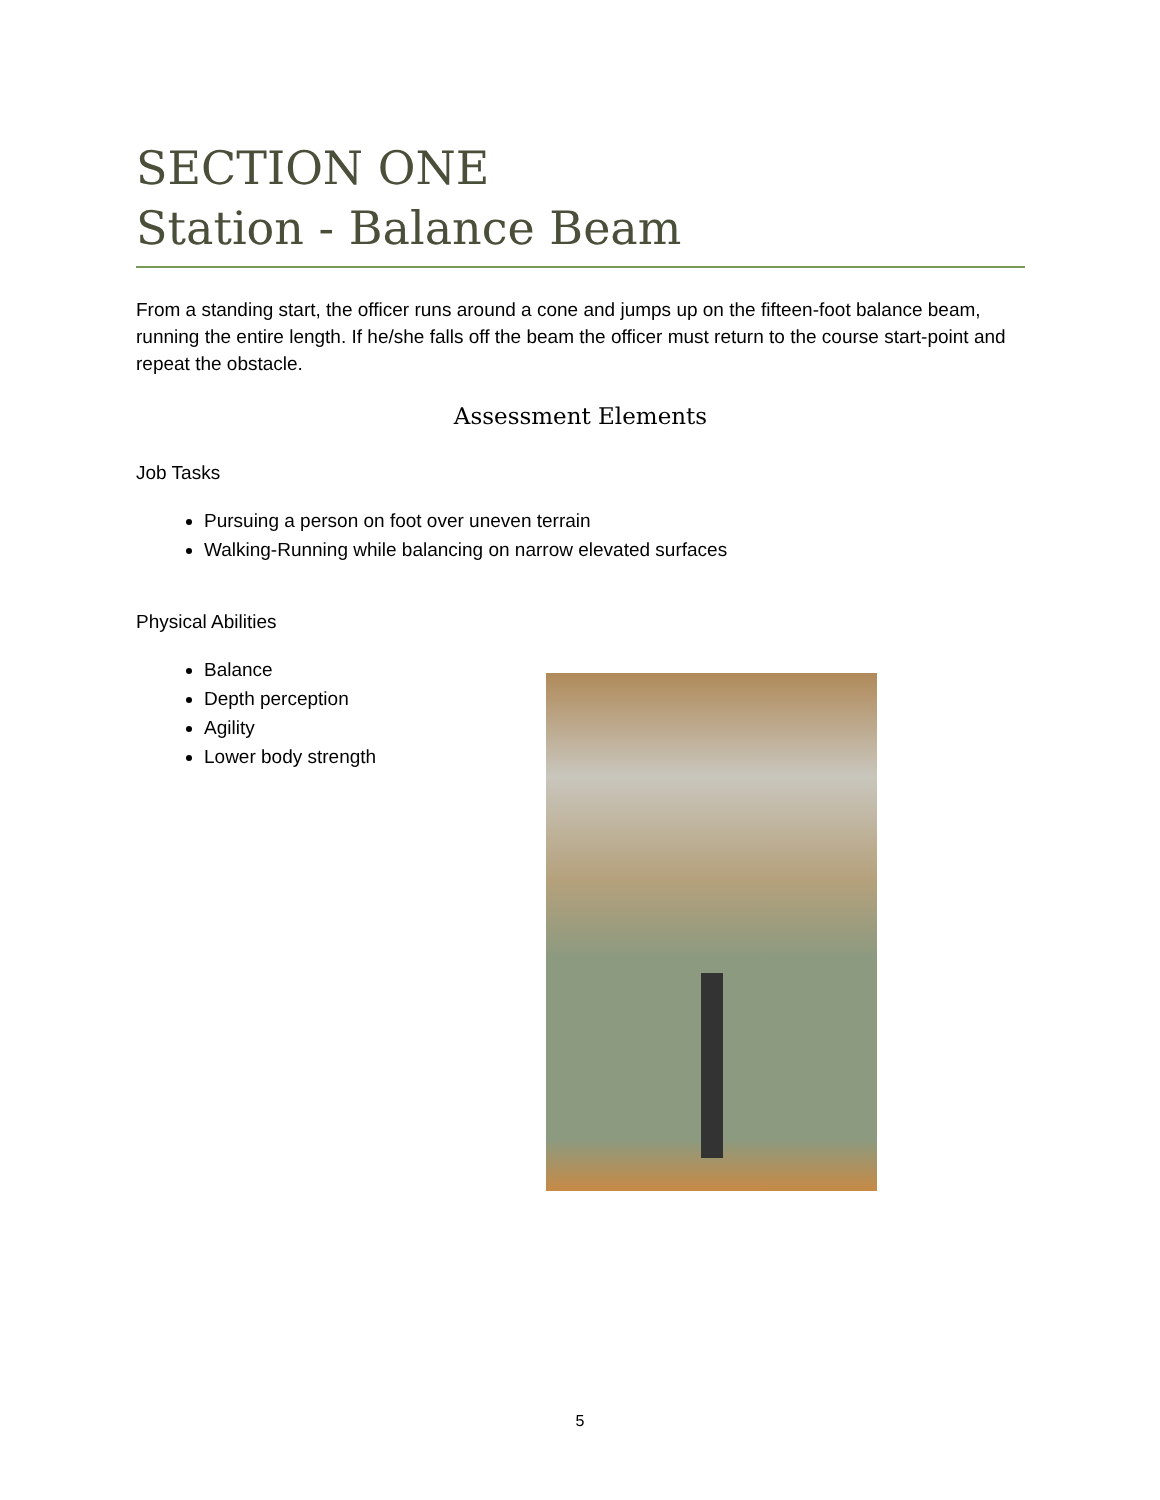SECTION ONE
Station - Balance Beam
From a standing start, the officer runs around a cone and jumps up on the fifteen-foot balance beam, running the entire length. If he/she falls off the beam the officer must return to the course start-point and repeat the obstacle.
Assessment Elements
Job Tasks
Pursuing a person on foot over uneven terrain
Walking-Running while balancing on narrow elevated surfaces
Physical Abilities
Balance
Depth perception
Agility
Lower body strength
5